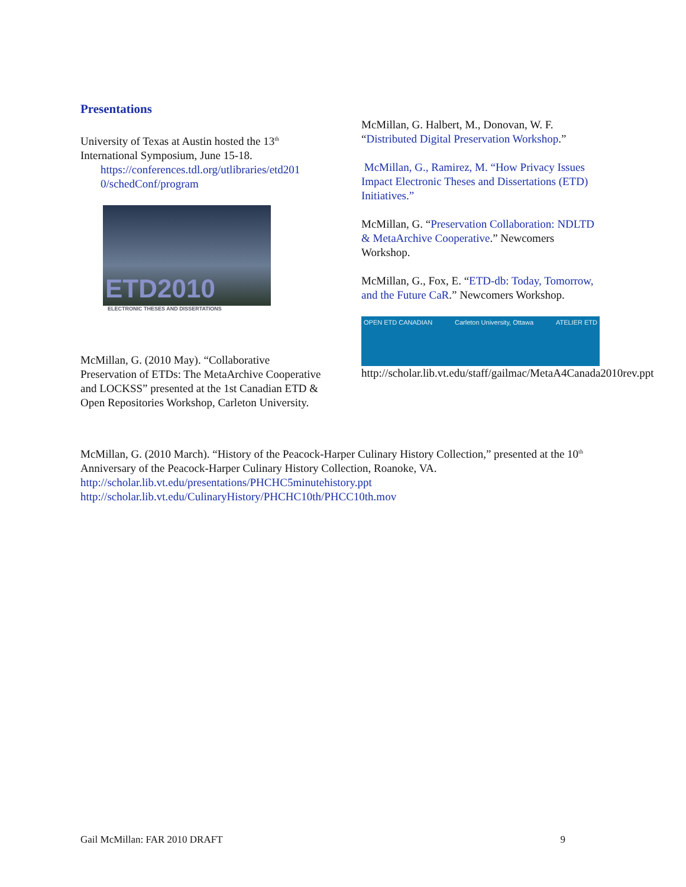Presentations
University of Texas at Austin hosted the 13<sup>th</sup> International Symposium, June 15-18.
https://conferences.tdl.org/utlibraries/etd201
0/schedConf/program
ETD2010
ELECTRONIC THESES AND DISSERTATIONS
McMillan, G. (2010 May). “Collaborative Preservation of ETDs: The MetaArchive Cooperative and LOCKSS” presented at the 1st Canadian ETD & Open Repositories Workshop, Carleton University.
McMillan, G. Halbert, M., Donovan, W. F. “Distributed Digital Preservation Workshop.”
McMillan, G., Ramirez, M. “How Privacy Issues Impact Electronic Theses and Dissertations (ETD) Initiatives.”
McMillan, G. “Preservation Collaboration: NDLTD & MetaArchive Cooperative.” Newcomers Workshop.
McMillan, G., Fox, E. “ETD-db: Today, Tomorrow, and the Future CaR.” Newcomers Workshop.
OPEN ETD CANADIAN Carleton University, Ottawa ATELIER ETD
http://scholar.lib.vt.edu/staff/gailmac/MetaA4Canada2010rev.ppt
McMillan, G. (2010 March). “History of the Peacock-Harper Culinary History Collection,” presented at the 10<sup>th</sup> Anniversary of the Peacock-Harper Culinary History Collection, Roanoke, VA.
http://scholar.lib.vt.edu/presentations/PHCHC5minutehistory.ppt
http://scholar.lib.vt.edu/CulinaryHistory/PHCHC10th/PHCC10th.mov
Gail McMillan: FAR 2010 DRAFT 9